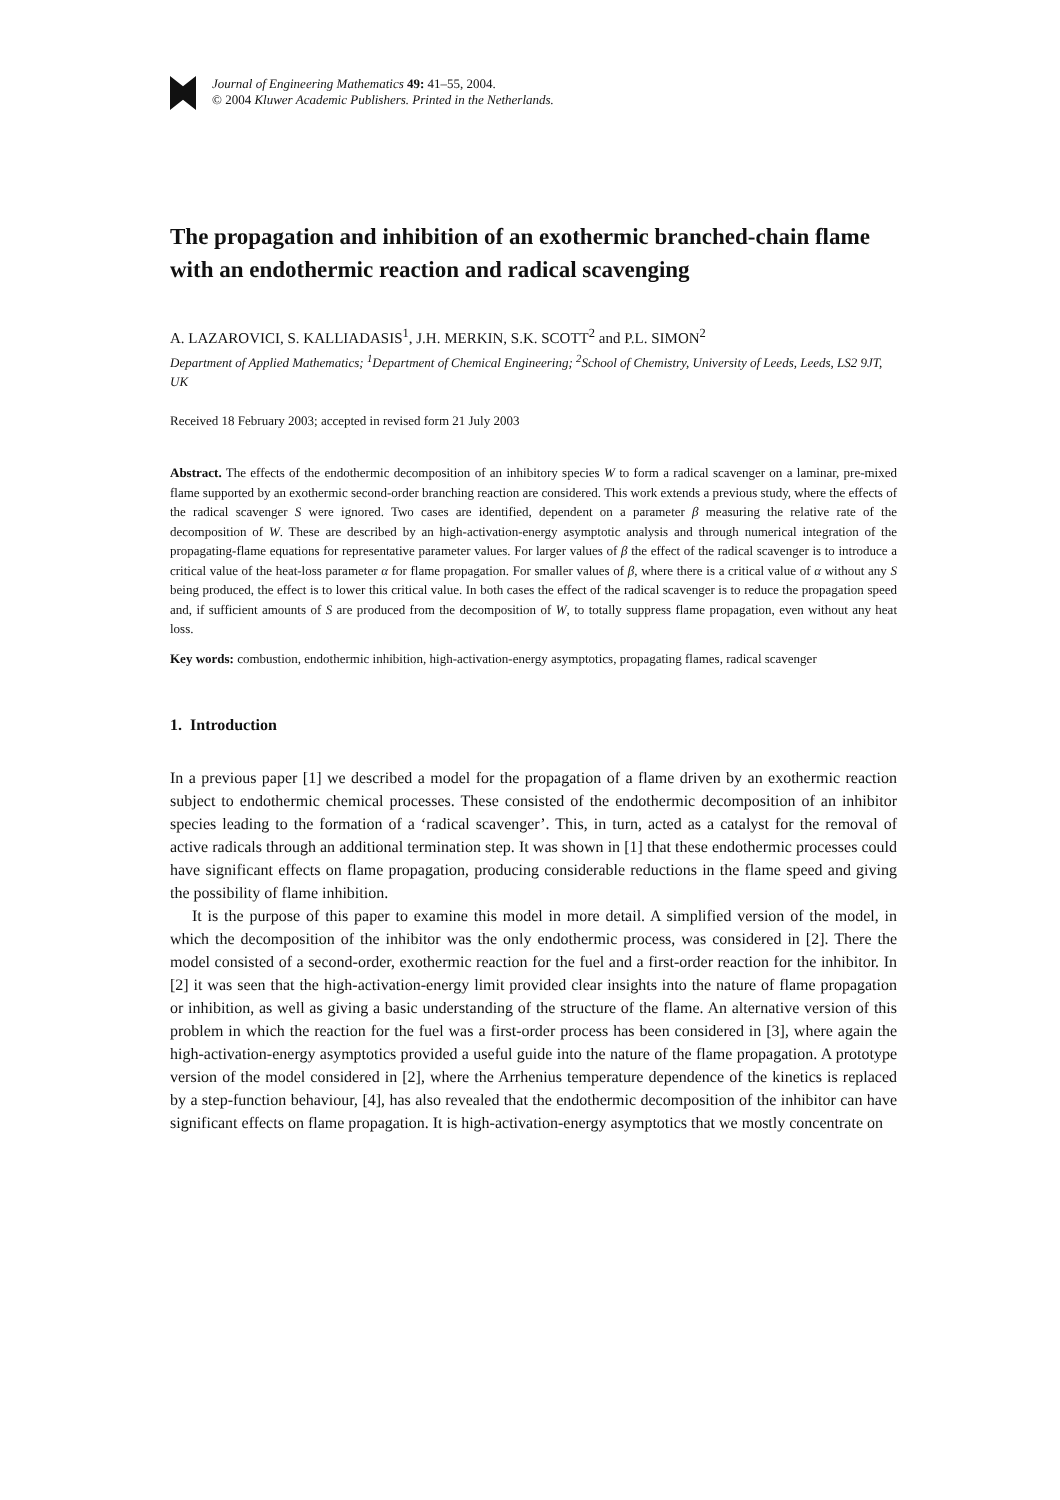Journal of Engineering Mathematics 49: 41–55, 2004.
© 2004 Kluwer Academic Publishers. Printed in the Netherlands.
The propagation and inhibition of an exothermic branched-chain flame with an endothermic reaction and radical scavenging
A. LAZAROVICI, S. KALLIADASIS<sup>1</sup>, J.H. MERKIN, S.K. SCOTT<sup>2</sup> and P.L. SIMON<sup>2</sup>
Department of Applied Mathematics; <sup>1</sup>Department of Chemical Engineering; <sup>2</sup>School of Chemistry, University of Leeds, Leeds, LS2 9JT, UK
Received 18 February 2003; accepted in revised form 21 July 2003
Abstract. The effects of the endothermic decomposition of an inhibitory species W to form a radical scavenger on a laminar, pre-mixed flame supported by an exothermic second-order branching reaction are considered. This work extends a previous study, where the effects of the radical scavenger S were ignored. Two cases are identified, dependent on a parameter β measuring the relative rate of the decomposition of W. These are described by an high-activation-energy asymptotic analysis and through numerical integration of the propagating-flame equations for representative parameter values. For larger values of β the effect of the radical scavenger is to introduce a critical value of the heat-loss parameter α for flame propagation. For smaller values of β, where there is a critical value of α without any S being produced, the effect is to lower this critical value. In both cases the effect of the radical scavenger is to reduce the propagation speed and, if sufficient amounts of S are produced from the decomposition of W, to totally suppress flame propagation, even without any heat loss.
Key words: combustion, endothermic inhibition, high-activation-energy asymptotics, propagating flames, radical scavenger
1. Introduction
In a previous paper [1] we described a model for the propagation of a flame driven by an exothermic reaction subject to endothermic chemical processes. These consisted of the endothermic decomposition of an inhibitor species leading to the formation of a ‘radical scavenger’. This, in turn, acted as a catalyst for the removal of active radicals through an additional termination step. It was shown in [1] that these endothermic processes could have significant effects on flame propagation, producing considerable reductions in the flame speed and giving the possibility of flame inhibition.
It is the purpose of this paper to examine this model in more detail. A simplified version of the model, in which the decomposition of the inhibitor was the only endothermic process, was considered in [2]. There the model consisted of a second-order, exothermic reaction for the fuel and a first-order reaction for the inhibitor. In [2] it was seen that the high-activation-energy limit provided clear insights into the nature of flame propagation or inhibition, as well as giving a basic understanding of the structure of the flame. An alternative version of this problem in which the reaction for the fuel was a first-order process has been considered in [3], where again the high-activation-energy asymptotics provided a useful guide into the nature of the flame propagation. A prototype version of the model considered in [2], where the Arrhenius temperature dependence of the kinetics is replaced by a step-function behaviour, [4], has also revealed that the endothermic decomposition of the inhibitor can have significant effects on flame propagation. It is high-activation-energy asymptotics that we mostly concentrate on